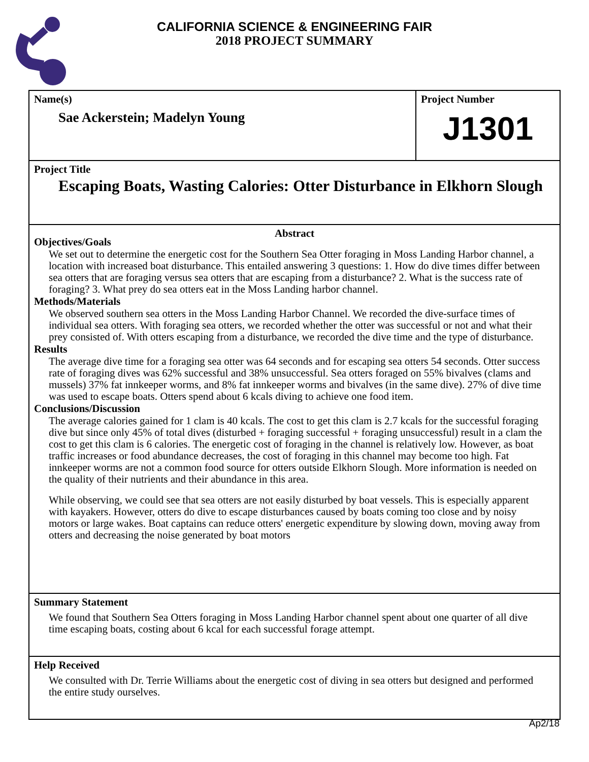CALIFORNIA SCIENCE & ENGINEERING FAIR
2018 PROJECT SUMMARY
Name(s)
Sae Ackerstein; Madelyn Young
Project Number
J1301
Project Title
Escaping Boats, Wasting Calories: Otter Disturbance in Elkhorn Slough
Abstract
Objectives/Goals
We set out to determine the energetic cost for the Southern Sea Otter foraging in Moss Landing Harbor channel, a location with increased boat disturbance. This entailed answering 3 questions: 1. How do dive times differ between sea otters that are foraging versus sea otters that are escaping from a disturbance? 2. What is the success rate of foraging? 3. What prey do sea otters eat in the Moss Landing harbor channel.
Methods/Materials
We observed southern sea otters in the Moss Landing Harbor Channel. We recorded the dive-surface times of individual sea otters. With foraging sea otters, we recorded whether the otter was successful or not and what their prey consisted of. With otters escaping from a disturbance, we recorded the dive time and the type of disturbance.
Results
The average dive time for a foraging sea otter was 64 seconds and for escaping sea otters 54 seconds. Otter success rate of foraging dives was 62% successful and 38% unsuccessful. Sea otters foraged on 55% bivalves (clams and mussels) 37% fat innkeeper worms, and 8% fat innkeeper worms and bivalves (in the same dive). 27% of dive time was used to escape boats. Otters spend about 6 kcals diving to achieve one food item.
Conclusions/Discussion
The average calories gained for 1 clam is 40 kcals. The cost to get this clam is 2.7 kcals for the successful foraging dive but since only 45% of total dives (disturbed + foraging successful + foraging unsuccessful) result in a clam the cost to get this clam is 6 calories. The energetic cost of foraging in the channel is relatively low. However, as boat traffic increases or food abundance decreases, the cost of foraging in this channel may become too high. Fat innkeeper worms are not a common food source for otters outside Elkhorn Slough. More information is needed on the quality of their nutrients and their abundance in this area.
While observing, we could see that sea otters are not easily disturbed by boat vessels. This is especially apparent with kayakers. However, otters do dive to escape disturbances caused by boats coming too close and by noisy motors or large wakes. Boat captains can reduce otters' energetic expenditure by slowing down, moving away from otters and decreasing the noise generated by boat motors
Summary Statement
We found that Southern Sea Otters foraging in Moss Landing Harbor channel spent about one quarter of all dive time escaping boats, costing about 6 kcal for each successful forage attempt.
Help Received
We consulted with Dr. Terrie Williams about the energetic cost of diving in sea otters but designed and performed the entire study ourselves.
Ap2/18